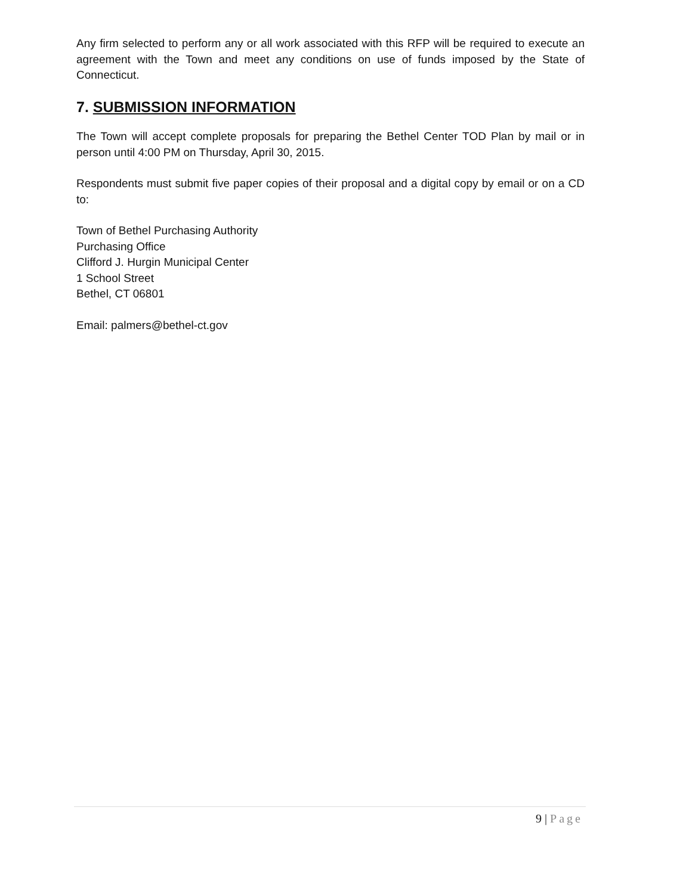Any firm selected to perform any or all work associated with this RFP will be required to execute an agreement with the Town and meet any conditions on use of funds imposed by the State of Connecticut.
7. SUBMISSION INFORMATION
The Town will accept complete proposals for preparing the Bethel Center TOD Plan by mail or in person until 4:00 PM on Thursday, April 30, 2015.
Respondents must submit five paper copies of their proposal and a digital copy by email or on a CD to:
Town of Bethel Purchasing Authority
Purchasing Office
Clifford J. Hurgin Municipal Center
1 School Street
Bethel, CT 06801
Email: palmers@bethel-ct.gov
9 | Page